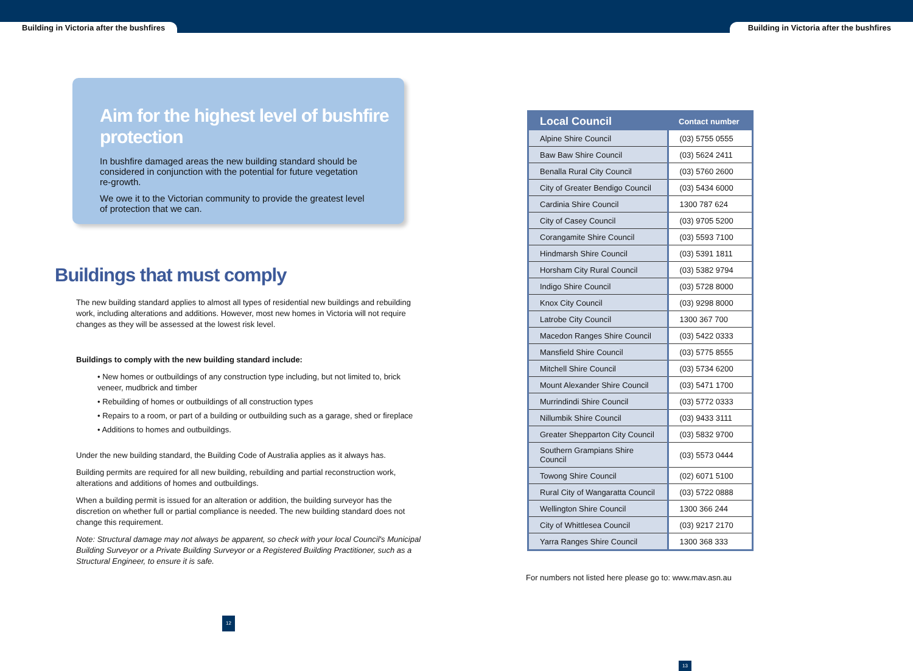Building in Victoria after the bushfires Building in Victoria after the bushfires
Aim for the highest level of bushfire protection
In bushfire damaged areas the new building standard should be considered in conjunction with the potential for future vegetation re-growth.
We owe it to the Victorian community to provide the greatest level of protection that we can.
Buildings that must comply
The new building standard applies to almost all types of residential new buildings and rebuilding work, including alterations and additions. However, most new homes in Victoria will not require changes as they will be assessed at the lowest risk level.
Buildings to comply with the new building standard include:
• New homes or outbuildings of any construction type including, but not limited to, brick veneer, mudbrick and timber
• Rebuilding of homes or outbuildings of all construction types
• Repairs to a room, or part of a building or outbuilding such as a garage, shed or fireplace
• Additions to homes and outbuildings.
Under the new building standard, the Building Code of Australia applies as it always has.
Building permits are required for all new building, rebuilding and partial reconstruction work, alterations and additions of homes and outbuildings.
When a building permit is issued for an alteration or addition, the building surveyor has the discretion on whether full or partial compliance is needed. The new building standard does not change this requirement.
Note: Structural damage may not always be apparent, so check with your local Council's Municipal Building Surveyor or a Private Building Surveyor or a Registered Building Practitioner, such as a Structural Engineer, to ensure it is safe.
12
| Local Council | Contact number |
| --- | --- |
| Alpine Shire Council | (03) 5755 0555 |
| Baw Baw Shire Council | (03) 5624 2411 |
| Benalla Rural City Council | (03) 5760 2600 |
| City of Greater Bendigo Council | (03) 5434 6000 |
| Cardinia Shire Council | 1300 787 624 |
| City of Casey Council | (03) 9705 5200 |
| Corangamite Shire Council | (03) 5593 7100 |
| Hindmarsh Shire Council | (03) 5391 1811 |
| Horsham City Rural Council | (03) 5382 9794 |
| Indigo Shire Council | (03) 5728 8000 |
| Knox City Council | (03) 9298 8000 |
| Latrobe City Council | 1300 367 700 |
| Macedon Ranges Shire Council | (03) 5422 0333 |
| Mansfield Shire Council | (03) 5775 8555 |
| Mitchell Shire Council | (03) 5734 6200 |
| Mount Alexander Shire Council | (03) 5471 1700 |
| Murrindindi Shire Council | (03) 5772 0333 |
| Nillumbik Shire Council | (03) 9433 3111 |
| Greater Shepparton City Council | (03) 5832 9700 |
| Southern Grampians Shire Council | (03) 5573 0444 |
| Towong Shire Council | (02) 6071 5100 |
| Rural City of Wangaratta Council | (03) 5722 0888 |
| Wellington Shire Council | 1300 366 244 |
| City of Whittlesea Council | (03) 9217 2170 |
| Yarra Ranges Shire Council | 1300 368 333 |
For numbers not listed here please go to: www.mav.asn.au
13